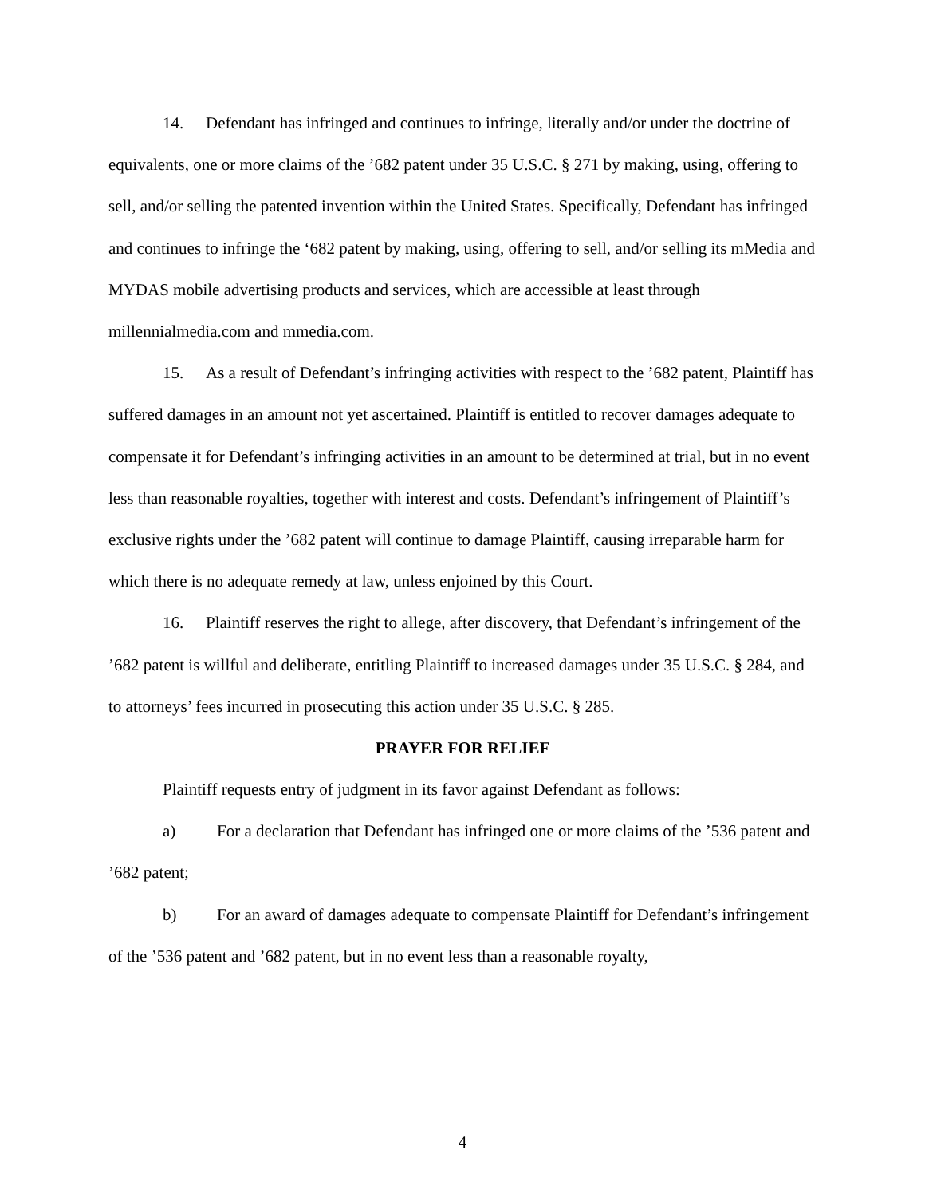14. Defendant has infringed and continues to infringe, literally and/or under the doctrine of equivalents, one or more claims of the ’682 patent under 35 U.S.C. § 271 by making, using, offering to sell, and/or selling the patented invention within the United States. Specifically, Defendant has infringed and continues to infringe the ‘682 patent by making, using, offering to sell, and/or selling its mMedia and MYDAS mobile advertising products and services, which are accessible at least through millennialmedia.com and mmedia.com.
15. As a result of Defendant’s infringing activities with respect to the ’682 patent, Plaintiff has suffered damages in an amount not yet ascertained. Plaintiff is entitled to recover damages adequate to compensate it for Defendant’s infringing activities in an amount to be determined at trial, but in no event less than reasonable royalties, together with interest and costs. Defendant’s infringement of Plaintiff’s exclusive rights under the ’682 patent will continue to damage Plaintiff, causing irreparable harm for which there is no adequate remedy at law, unless enjoined by this Court.
16. Plaintiff reserves the right to allege, after discovery, that Defendant’s infringement of the ’682 patent is willful and deliberate, entitling Plaintiff to increased damages under 35 U.S.C. § 284, and to attorneys’ fees incurred in prosecuting this action under 35 U.S.C. § 285.
PRAYER FOR RELIEF
Plaintiff requests entry of judgment in its favor against Defendant as follows:
a) For a declaration that Defendant has infringed one or more claims of the ’536 patent and ’682 patent;
b) For an award of damages adequate to compensate Plaintiff for Defendant’s infringement of the ’536 patent and ’682 patent, but in no event less than a reasonable royalty,
4